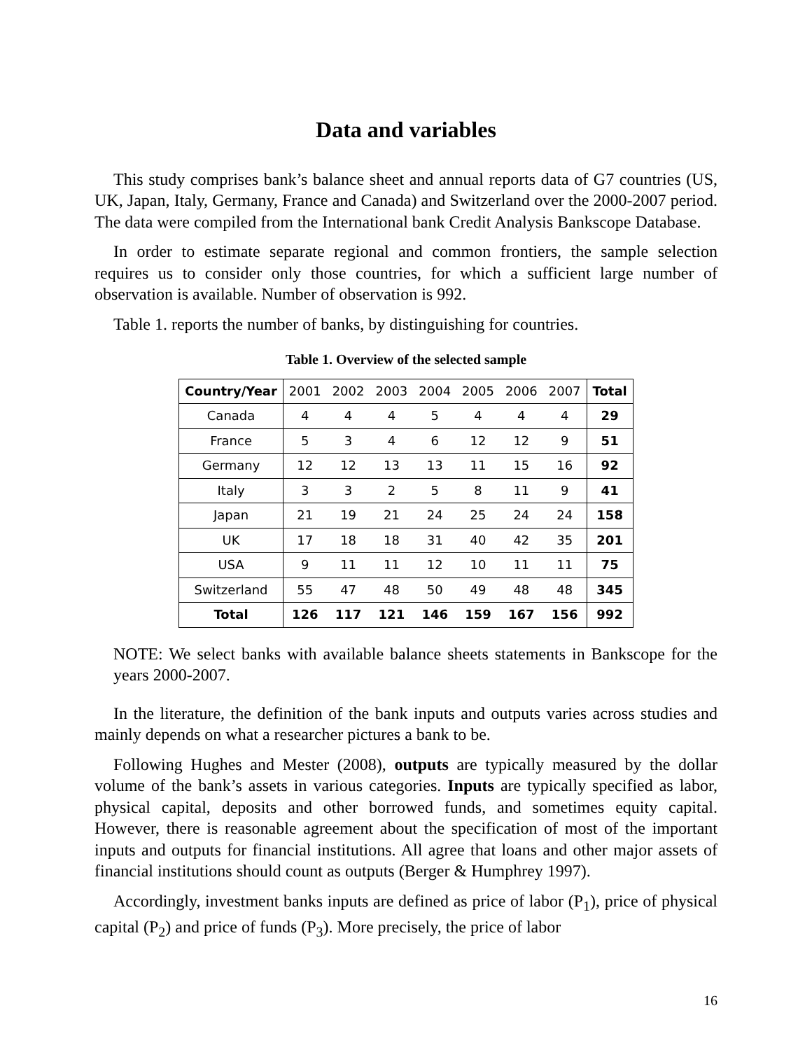Data and variables
This study comprises bank’s balance sheet and annual reports data of G7 countries (US, UK, Japan, Italy, Germany, France and Canada) and Switzerland over the 2000-2007 period. The data were compiled from the International bank Credit Analysis Bankscope Database.
In order to estimate separate regional and common frontiers, the sample selection requires us to consider only those countries, for which a sufficient large number of observation is available. Number of observation is 992.
Table 1. reports the number of banks, by distinguishing for countries.
Table 1. Overview of the selected sample
| Country/Year | 2001 | 2002 | 2003 | 2004 | 2005 | 2006 | 2007 | Total |
| Canada | 4 | 4 | 4 | 5 | 4 | 4 | 4 | 29 |
| France | 5 | 3 | 4 | 6 | 12 | 12 | 9 | 51 |
| Germany | 12 | 12 | 13 | 13 | 11 | 15 | 16 | 92 |
| Italy | 3 | 3 | 2 | 5 | 8 | 11 | 9 | 41 |
| Japan | 21 | 19 | 21 | 24 | 25 | 24 | 24 | 158 |
| UK | 17 | 18 | 18 | 31 | 40 | 42 | 35 | 201 |
| USA | 9 | 11 | 11 | 12 | 10 | 11 | 11 | 75 |
| Switzerland | 55 | 47 | 48 | 50 | 49 | 48 | 48 | 345 |
| Total | 126 | 117 | 121 | 146 | 159 | 167 | 156 | 992 |
NOTE: We select banks with available balance sheets statements in Bankscope for the years 2000-2007.
In the literature, the definition of the bank inputs and outputs varies across studies and mainly depends on what a researcher pictures a bank to be.
Following Hughes and Mester (2008), outputs are typically measured by the dollar volume of the bank’s assets in various categories. Inputs are typically specified as labor, physical capital, deposits and other borrowed funds, and sometimes equity capital. However, there is reasonable agreement about the specification of most of the important inputs and outputs for financial institutions. All agree that loans and other major assets of financial institutions should count as outputs (Berger & Humphrey 1997).
Accordingly, investment banks inputs are defined as price of labor (P<sub>1</sub>), price of physical capital (P<sub>2</sub>) and price of funds (P<sub>3</sub>). More precisely, the price of labor
16